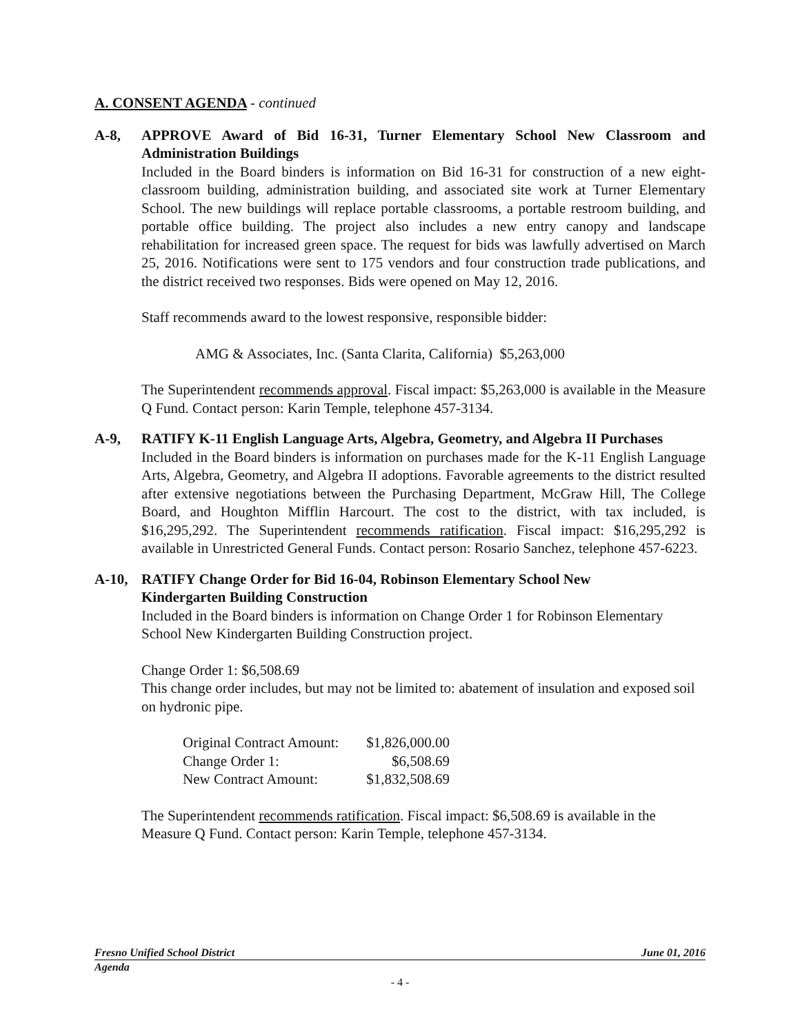A. CONSENT AGENDA - continued
A-8, APPROVE Award of Bid 16-31, Turner Elementary School New Classroom and Administration Buildings
Included in the Board binders is information on Bid 16-31 for construction of a new eight-classroom building, administration building, and associated site work at Turner Elementary School. The new buildings will replace portable classrooms, a portable restroom building, and portable office building. The project also includes a new entry canopy and landscape rehabilitation for increased green space. The request for bids was lawfully advertised on March 25, 2016. Notifications were sent to 175 vendors and four construction trade publications, and the district received two responses. Bids were opened on May 12, 2016.
Staff recommends award to the lowest responsive, responsible bidder:
AMG & Associates, Inc. (Santa Clarita, California) $5,263,000
The Superintendent recommends approval. Fiscal impact: $5,263,000 is available in the Measure Q Fund. Contact person: Karin Temple, telephone 457-3134.
A-9, RATIFY K-11 English Language Arts, Algebra, Geometry, and Algebra II Purchases
Included in the Board binders is information on purchases made for the K-11 English Language Arts, Algebra, Geometry, and Algebra II adoptions. Favorable agreements to the district resulted after extensive negotiations between the Purchasing Department, McGraw Hill, The College Board, and Houghton Mifflin Harcourt. The cost to the district, with tax included, is $16,295,292. The Superintendent recommends ratification. Fiscal impact: $16,295,292 is available in Unrestricted General Funds. Contact person: Rosario Sanchez, telephone 457-6223.
A-10, RATIFY Change Order for Bid 16-04, Robinson Elementary School New
Kindergarten Building Construction
Included in the Board binders is information on Change Order 1 for Robinson Elementary School New Kindergarten Building Construction project.
Change Order 1: $6,508.69
This change order includes, but may not be limited to: abatement of insulation and exposed soil on hydronic pipe.
| Original Contract Amount: | $1,826,000.00 |
| Change Order 1: | $6,508.69 |
| New Contract Amount: | $1,832,508.69 |
The Superintendent recommends ratification. Fiscal impact: $6,508.69 is available in the Measure Q Fund. Contact person: Karin Temple, telephone 457-3134.
Fresno Unified School District June 01, 2016
Agenda
- 4 -